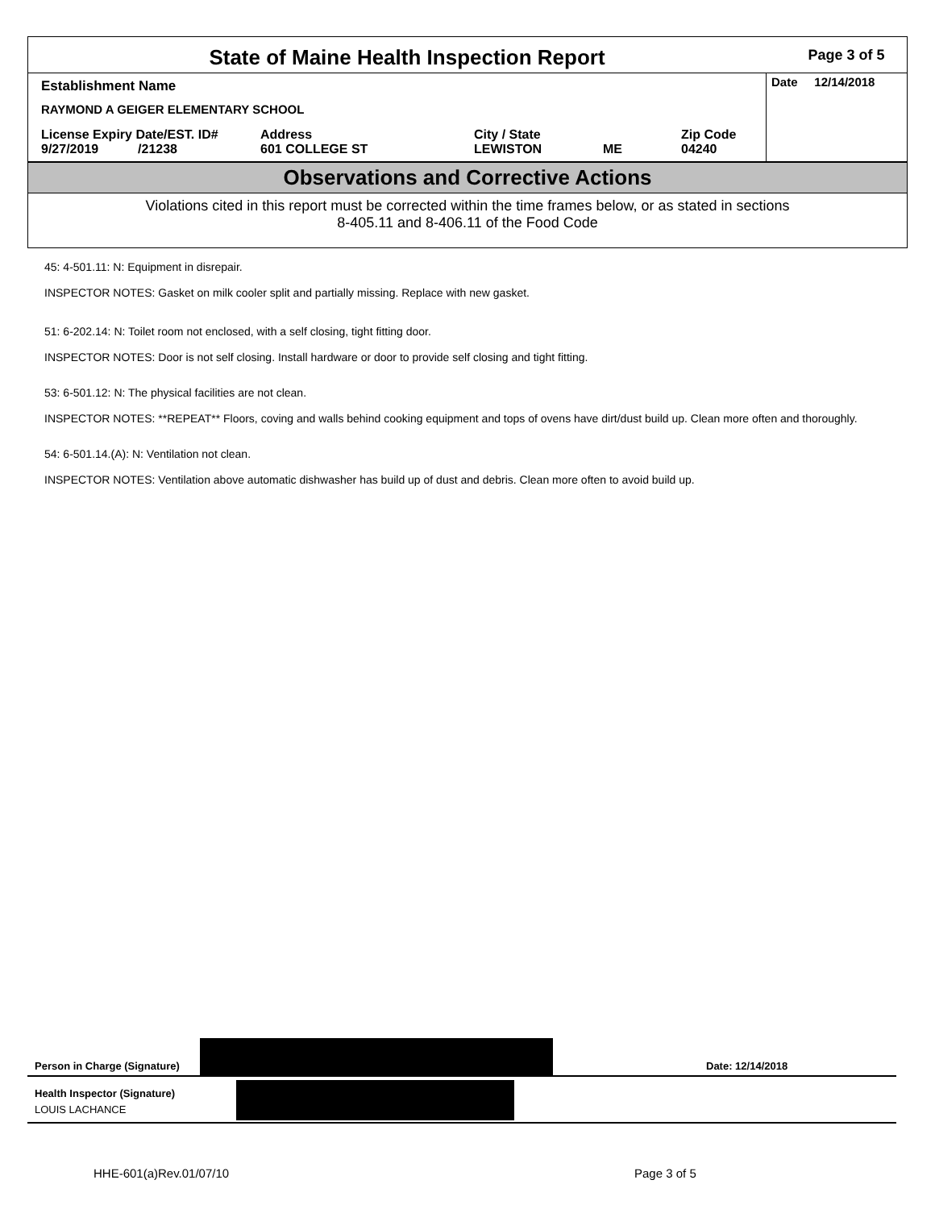State of Maine Health Inspection Report
Page 3 of 5
Establishment Name
RAYMOND A GEIGER ELEMENTARY SCHOOL
License Expiry Date/EST. ID#
9/27/2019 /21238
Address
601 COLLEGE ST
City / State
LEWISTON
ME Zip Code
04240
Date 12/14/2018
Observations and Corrective Actions
Violations cited in this report must be corrected within the time frames below, or as stated in sections
8-405.11 and 8-406.11 of the Food Code
45: 4-501.11: N: Equipment in disrepair.
INSPECTOR NOTES: Gasket on milk cooler split and partially missing. Replace with new gasket.
51: 6-202.14: N: Toilet room not enclosed, with a self closing, tight fitting door.
INSPECTOR NOTES: Door is not self closing. Install hardware or door to provide self closing and tight fitting.
53: 6-501.12: N: The physical facilities are not clean.
INSPECTOR NOTES: **REPEAT** Floors, coving and walls behind cooking equipment and tops of ovens have dirt/dust build up. Clean more often and thoroughly.
54: 6-501.14.(A): N: Ventilation not clean.
INSPECTOR NOTES: Ventilation above automatic dishwasher has build up of dust and debris. Clean more often to avoid build up.
Person in Charge (Signature)
Date: 12/14/2018
Health Inspector (Signature)
LOUIS LACHANCE
HHE-601(a)Rev.01/07/10 Page 3 of 5